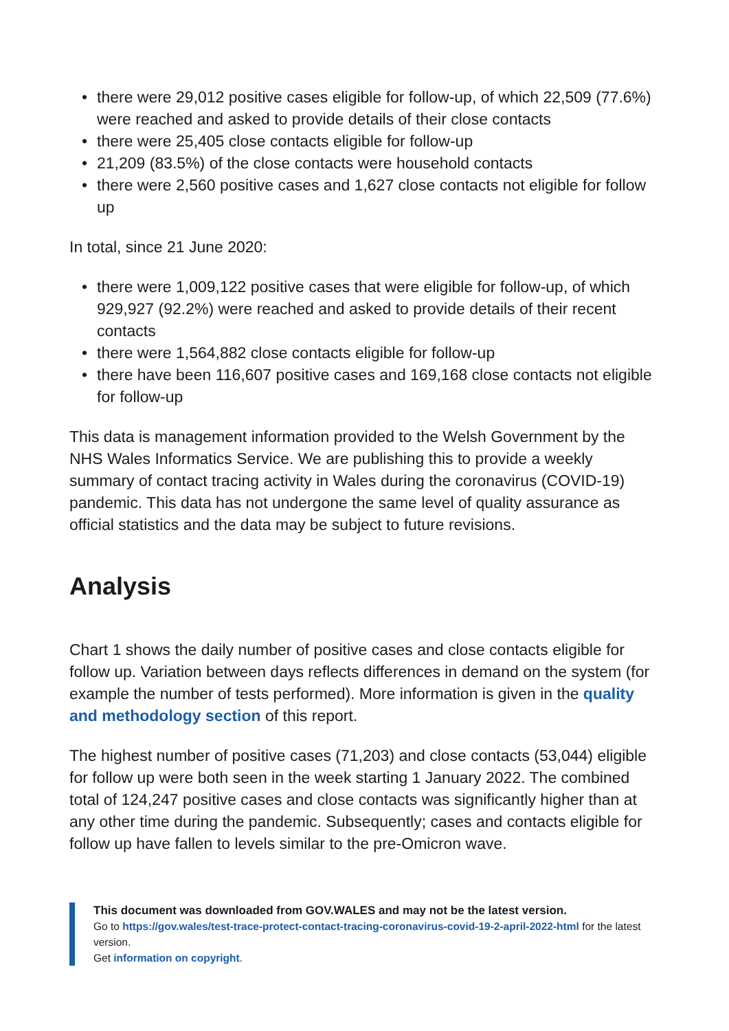• there were 29,012 positive cases eligible for follow-up, of which 22,509 (77.6%) were reached and asked to provide details of their close contacts
• there were 25,405 close contacts eligible for follow-up
• 21,209 (83.5%) of the close contacts were household contacts
• there were 2,560 positive cases and 1,627 close contacts not eligible for follow up
In total, since 21 June 2020:
• there were 1,009,122 positive cases that were eligible for follow-up, of which 929,927 (92.2%) were reached and asked to provide details of their recent contacts
• there were 1,564,882 close contacts eligible for follow-up
• there have been 116,607 positive cases and 169,168 close contacts not eligible for follow-up
This data is management information provided to the Welsh Government by the NHS Wales Informatics Service. We are publishing this to provide a weekly summary of contact tracing activity in Wales during the coronavirus (COVID-19) pandemic. This data has not undergone the same level of quality assurance as official statistics and the data may be subject to future revisions.
Analysis
Chart 1 shows the daily number of positive cases and close contacts eligible for follow up. Variation between days reflects differences in demand on the system (for example the number of tests performed). More information is given in the quality and methodology section of this report.
The highest number of positive cases (71,203) and close contacts (53,044) eligible for follow up were both seen in the week starting 1 January 2022. The combined total of 124,247 positive cases and close contacts was significantly higher than at any other time during the pandemic. Subsequently; cases and contacts eligible for follow up have fallen to levels similar to the pre-Omicron wave.
This document was downloaded from GOV.WALES and may not be the latest version.
Go to https://gov.wales/test-trace-protect-contact-tracing-coronavirus-covid-19-2-april-2022-html for the latest version.
Get information on copyright.